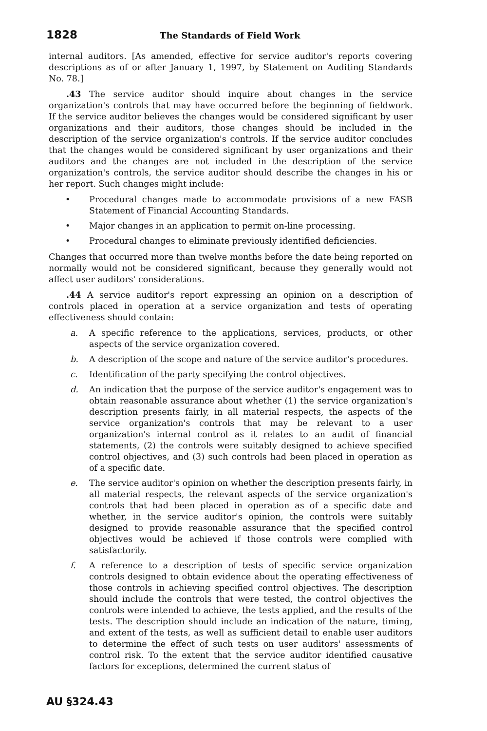1828 The Standards of Field Work
internal auditors. [As amended, effective for service auditor's reports covering descriptions as of or after January 1, 1997, by Statement on Auditing Standards No. 78.]
.43 The service auditor should inquire about changes in the service organization's controls that may have occurred before the beginning of fieldwork. If the service auditor believes the changes would be considered significant by user organizations and their auditors, those changes should be included in the description of the service organization's controls. If the service auditor concludes that the changes would be considered significant by user organizations and their auditors and the changes are not included in the description of the service organization's controls, the service auditor should describe the changes in his or her report. Such changes might include:
• Procedural changes made to accommodate provisions of a new FASB Statement of Financial Accounting Standards.
• Major changes in an application to permit on-line processing.
• Procedural changes to eliminate previously identified deficiencies.
Changes that occurred more than twelve months before the date being reported on normally would not be considered significant, because they generally would not affect user auditors' considerations.
.44 A service auditor's report expressing an opinion on a description of controls placed in operation at a service organization and tests of operating effectiveness should contain:
a. A specific reference to the applications, services, products, or other aspects of the service organization covered.
b. A description of the scope and nature of the service auditor's procedures.
c. Identification of the party specifying the control objectives.
d. An indication that the purpose of the service auditor's engagement was to obtain reasonable assurance about whether (1) the service organization's description presents fairly, in all material respects, the aspects of the service organization's controls that may be relevant to a user organization's internal control as it relates to an audit of financial statements, (2) the controls were suitably designed to achieve specified control objectives, and (3) such controls had been placed in operation as of a specific date.
e. The service auditor's opinion on whether the description presents fairly, in all material respects, the relevant aspects of the service organization's controls that had been placed in operation as of a specific date and whether, in the service auditor's opinion, the controls were suitably designed to provide reasonable assurance that the specified control objectives would be achieved if those controls were complied with satisfactorily.
f. A reference to a description of tests of specific service organization controls designed to obtain evidence about the operating effectiveness of those controls in achieving specified control objectives. The description should include the controls that were tested, the control objectives the controls were intended to achieve, the tests applied, and the results of the tests. The description should include an indication of the nature, timing, and extent of the tests, as well as sufficient detail to enable user auditors to determine the effect of such tests on user auditors' assessments of control risk. To the extent that the service auditor identified causative factors for exceptions, determined the current status of
AU §324.43